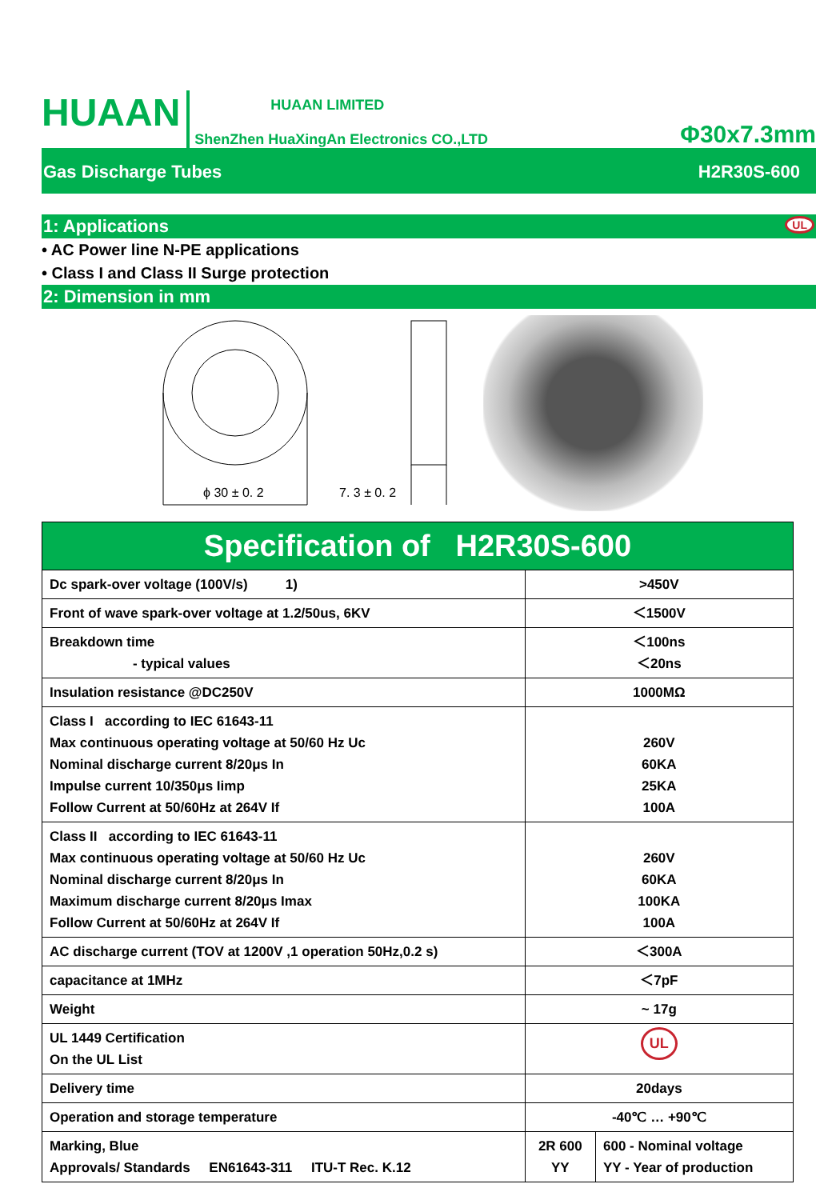HUAAN
HUAAN LIMITED
ShenZhen HuaXingAn Electronics CO.,LTD
Φ30x7.3mm
Gas Discharge Tubes H2R30S-600
1: Applications UL
• AC Power line N-PE applications
• Class I and Class II Surge protection
2: Dimension in mm
ϕ 30 ± 0. 2
7. 3 ± 0. 2
| Specification of H2R30S-600 | | |
| --- | --- | --- |
| Dc spark-over voltage (100V/s) 1) | >450V | |
| Front of wave spark-over voltage at 1.2/50us, 6KV | ＜1500V | |
| Breakdown time - typical values | ＜100ns ＜20ns | |
| Insulation resistance @DC250V | 1000MΩ | |
| Class I according to IEC 61643-11 Max continuous operating voltage at 50/60 Hz Uc Nominal discharge current 8/20μs In Impulse current 10/350μs Iimp Follow Current at 50/60Hz at 264V If | 260V 60KA 25KA 100A | |
| Class II according to IEC 61643-11 Max continuous operating voltage at 50/60 Hz Uc Nominal discharge current 8/20μs In Maximum discharge current 8/20μs Imax Follow Current at 50/60Hz at 264V If | 260V 60KA 100KA 100A | |
| AC discharge current (TOV at 1200V ,1 operation 50Hz,0.2 s) | ＜300A | |
| capacitance at 1MHz | ＜7pF | |
| Weight | ~ 17g | |
| UL 1449 Certification On the UL List | UL | |
| Delivery time | 20days | |
| Operation and storage temperature | -40℃ … +90℃ | |
| Marking, Blue Approvals/ Standards EN61643-311 ITU-T Rec. K.12 | 2R 600 YY | 600 - Nominal voltage YY - Year of production |